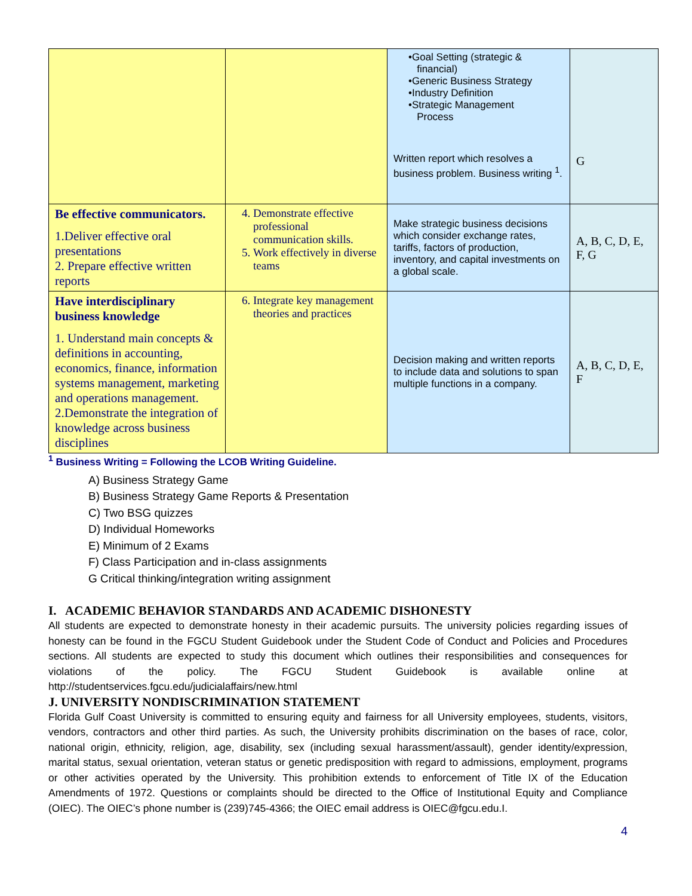| | | •Goal Setting (strategic & financial) •Generic Business Strategy •Industry Definition •Strategic Management Process Written report which resolves a business problem. Business writing <sup>1</sup>. | G |
| Be effective communicators. 1.Deliver effective oral presentations 2. Prepare effective written reports | 4. Demonstrate effective professional communication skills. 5. Work effectively in diverse teams | Make strategic business decisions which consider exchange rates, tariffs, factors of production, inventory, and capital investments on a global scale. | A, B, C, D, E, F, G |
| Have interdisciplinary business knowledge 1. Understand main concepts & definitions in accounting, economics, finance, information systems management, marketing and operations management. 2.Demonstrate the integration of knowledge across business disciplines | 6. Integrate key management theories and practices | Decision making and written reports to include data and solutions to span multiple functions in a company. | A, B, C, D, E, F |
<sup>1</sup> Business Writing = Following the LCOB Writing Guideline.
A) Business Strategy Game
B) Business Strategy Game Reports & Presentation
C) Two BSG quizzes
D) Individual Homeworks
E) Minimum of 2 Exams
F) Class Participation and in-class assignments
G Critical thinking/integration writing assignment
I. ACADEMIC BEHAVIOR STANDARDS AND ACADEMIC DISHONESTY
All students are expected to demonstrate honesty in their academic pursuits. The university policies regarding issues of honesty can be found in the FGCU Student Guidebook under the Student Code of Conduct and Policies and Procedures sections. All students are expected to study this document which outlines their responsibilities and consequences for violations of the policy. The FGCU Student Guidebook is available online at http://studentservices.fgcu.edu/judicialaffairs/new.html
J. UNIVERSITY NONDISCRIMINATION STATEMENT
Florida Gulf Coast University is committed to ensuring equity and fairness for all University employees, students, visitors, vendors, contractors and other third parties. As such, the University prohibits discrimination on the bases of race, color, national origin, ethnicity, religion, age, disability, sex (including sexual harassment/assault), gender identity/expression, marital status, sexual orientation, veteran status or genetic predisposition with regard to admissions, employment, programs or other activities operated by the University. This prohibition extends to enforcement of Title IX of the Education Amendments of 1972. Questions or complaints should be directed to the Office of Institutional Equity and Compliance (OIEC). The OIEC’s phone number is (239)745-4366; the OIEC email address is OIEC@fgcu.edu.I.
4